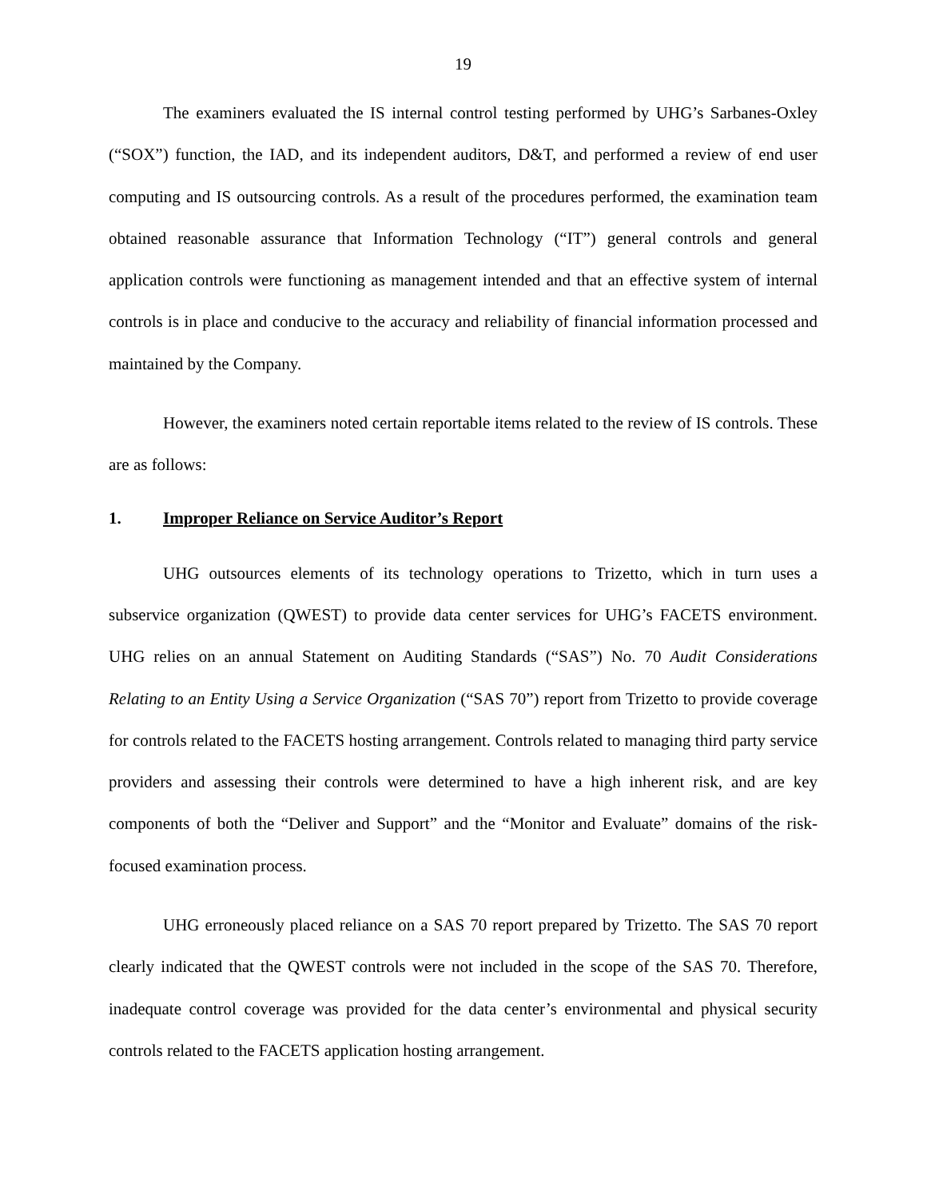19
The examiners evaluated the IS internal control testing performed by UHG’s Sarbanes-Oxley (“SOX”) function, the IAD, and its independent auditors, D&T, and performed a review of end user computing and IS outsourcing controls. As a result of the procedures performed, the examination team obtained reasonable assurance that Information Technology (“IT”) general controls and general application controls were functioning as management intended and that an effective system of internal controls is in place and conducive to the accuracy and reliability of financial information processed and maintained by the Company.
However, the examiners noted certain reportable items related to the review of IS controls. These are as follows:
1. Improper Reliance on Service Auditor’s Report
UHG outsources elements of its technology operations to Trizetto, which in turn uses a subservice organization (QWEST) to provide data center services for UHG’s FACETS environment. UHG relies on an annual Statement on Auditing Standards (“SAS”) No. 70 Audit Considerations Relating to an Entity Using a Service Organization (“SAS 70”) report from Trizetto to provide coverage for controls related to the FACETS hosting arrangement. Controls related to managing third party service providers and assessing their controls were determined to have a high inherent risk, and are key components of both the “Deliver and Support” and the “Monitor and Evaluate” domains of the risk-focused examination process.
UHG erroneously placed reliance on a SAS 70 report prepared by Trizetto. The SAS 70 report clearly indicated that the QWEST controls were not included in the scope of the SAS 70. Therefore, inadequate control coverage was provided for the data center’s environmental and physical security controls related to the FACETS application hosting arrangement.